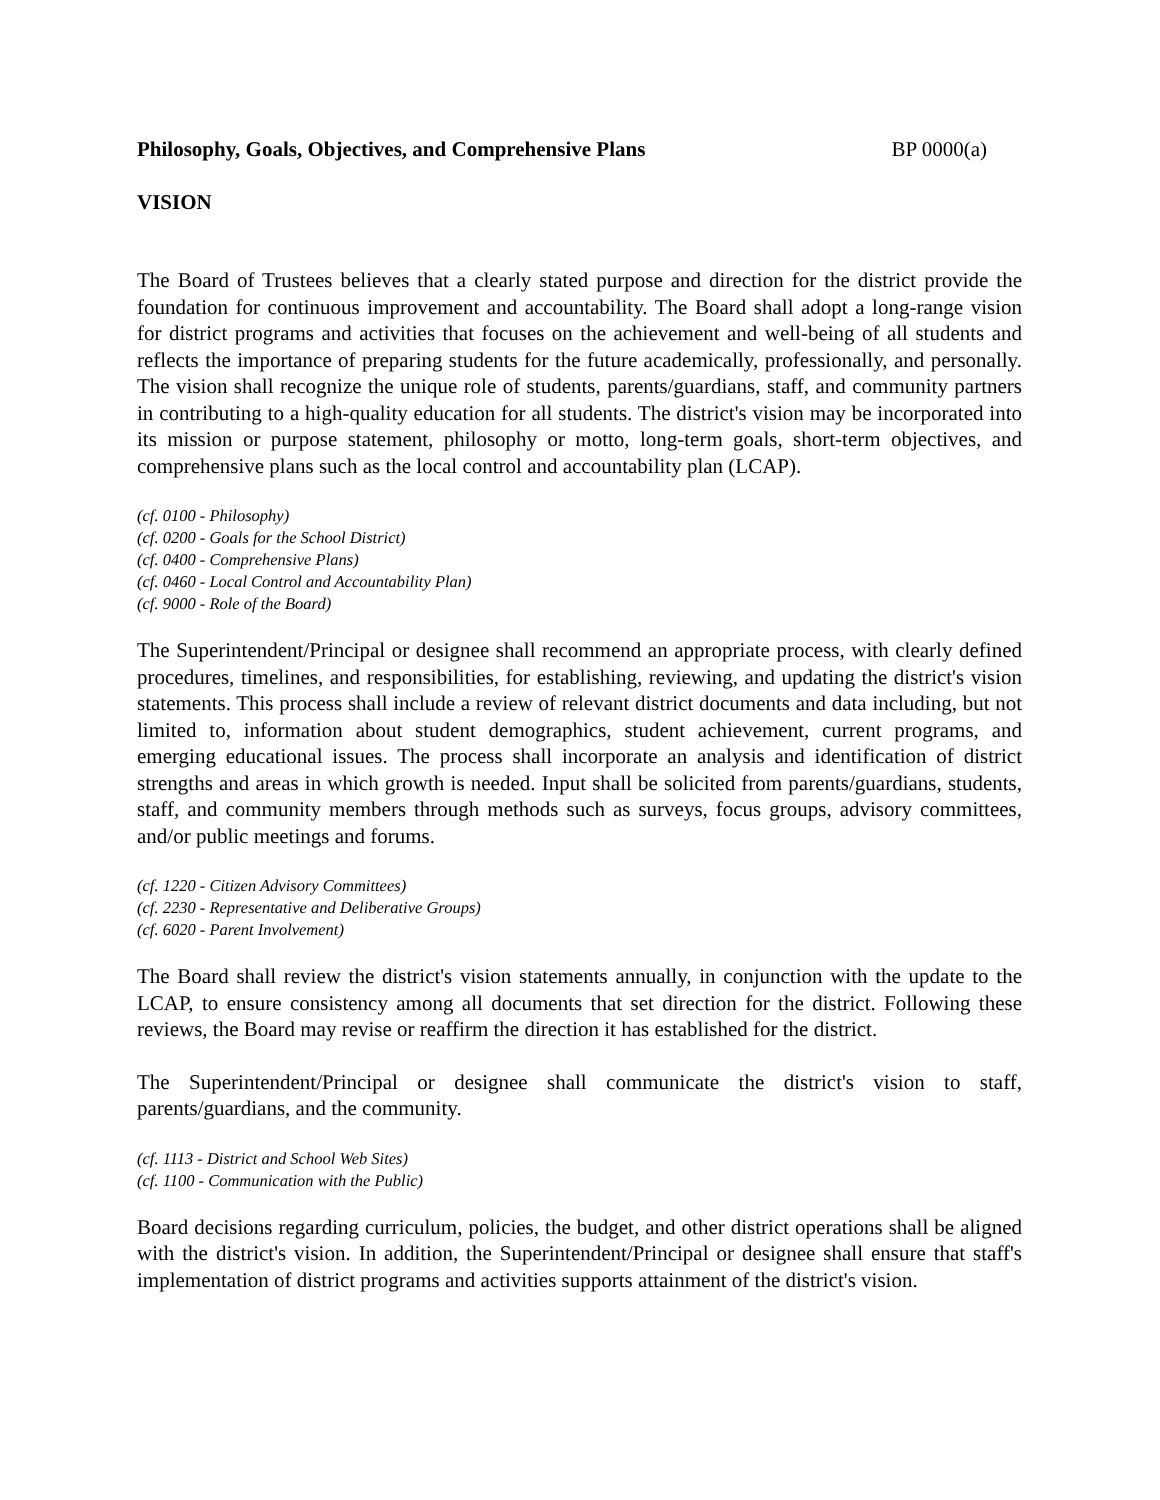Philosophy, Goals, Objectives, and Comprehensive Plans BP 0000(a)
VISION
The Board of Trustees believes that a clearly stated purpose and direction for the district provide the foundation for continuous improvement and accountability. The Board shall adopt a long-range vision for district programs and activities that focuses on the achievement and well-being of all students and reflects the importance of preparing students for the future academically, professionally, and personally. The vision shall recognize the unique role of students, parents/guardians, staff, and community partners in contributing to a high-quality education for all students. The district's vision may be incorporated into its mission or purpose statement, philosophy or motto, long-term goals, short-term objectives, and comprehensive plans such as the local control and accountability plan (LCAP).
(cf. 0100 - Philosophy)
(cf. 0200 - Goals for the School District)
(cf. 0400 - Comprehensive Plans)
(cf. 0460 - Local Control and Accountability Plan)
(cf. 9000 - Role of the Board)
The Superintendent/Principal or designee shall recommend an appropriate process, with clearly defined procedures, timelines, and responsibilities, for establishing, reviewing, and updating the district's vision statements. This process shall include a review of relevant district documents and data including, but not limited to, information about student demographics, student achievement, current programs, and emerging educational issues. The process shall incorporate an analysis and identification of district strengths and areas in which growth is needed. Input shall be solicited from parents/guardians, students, staff, and community members through methods such as surveys, focus groups, advisory committees, and/or public meetings and forums.
(cf. 1220 - Citizen Advisory Committees)
(cf. 2230 - Representative and Deliberative Groups)
(cf. 6020 - Parent Involvement)
The Board shall review the district's vision statements annually, in conjunction with the update to the LCAP, to ensure consistency among all documents that set direction for the district. Following these reviews, the Board may revise or reaffirm the direction it has established for the district.
The Superintendent/Principal or designee shall communicate the district's vision to staff, parents/guardians, and the community.
(cf. 1113 - District and School Web Sites)
(cf. 1100 - Communication with the Public)
Board decisions regarding curriculum, policies, the budget, and other district operations shall be aligned with the district's vision. In addition, the Superintendent/Principal or designee shall ensure that staff's implementation of district programs and activities supports attainment of the district's vision.